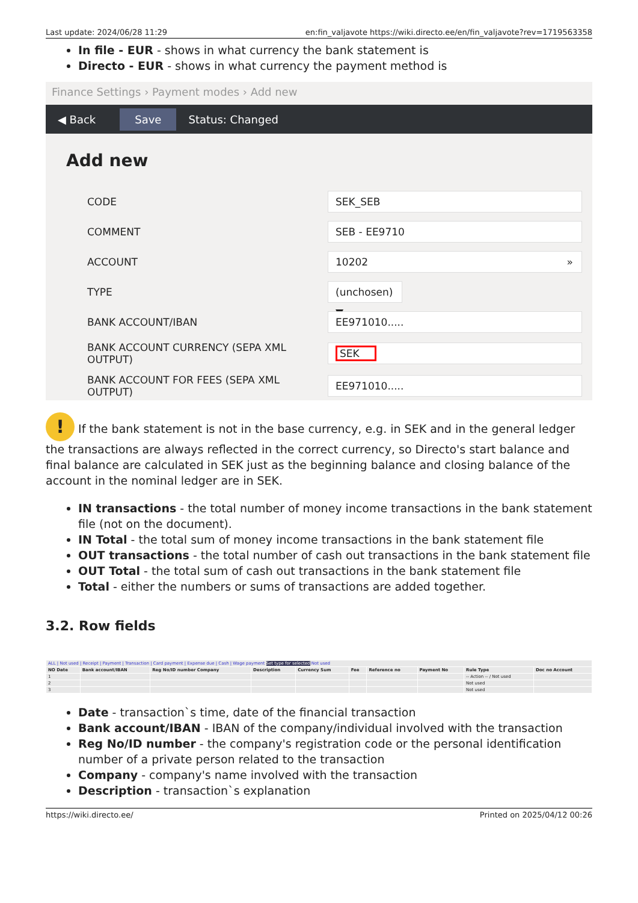Last update: 2024/06/28 11:29 en:fin_valjavote https://wiki.directo.ee/en/fin_valjavote?rev=1719563358
In file - EUR - shows in what currency the bank statement is
Directo - EUR - shows in what currency the payment method is
Finance Settings › Payment modes › Add new
◀ Back Save Status: Changed
Add new
CODE
SEK_SEB
COMMENT
SEB - EE9710
ACCOUNT
10202 »
TYPE
(unchosen) ▼
BANK ACCOUNT/IBAN
EE971010.....
BANK ACCOUNT CURRENCY (SEPA XML OUTPUT)
SEK
BANK ACCOUNT FOR FEES (SEPA XML OUTPUT)
EE971010.....
! If the bank statement is not in the base currency, e.g. in SEK and in the general ledger the transactions are always reflected in the correct currency, so Directo's start balance and final balance are calculated in SEK just as the beginning balance and closing balance of the account in the nominal ledger are in SEK.
IN transactions - the total number of money income transactions in the bank statement file (not on the document).
IN Total - the total sum of money income transactions in the bank statement file
OUT transactions - the total number of cash out transactions in the bank statement file
OUT Total - the total sum of cash out transactions in the bank statement file
Total - either the numbers or sums of transactions are added together.
3.2. Row fields
| ALL / Not used / Receipt / Payment / Transaction / Card payment / Expense due / Cash / Wage payment Set type for selected Not used | | | | | | | | | |
| NO Date | Bank account/IBAN | Reg No/ID number Company | Description | Currency Sum | Fee | Reference no | Payment No | Rule Type | Doc no Account |
| 1 | | | | | | | | -- Action -- / Not used | |
| 2 | | | | | | | | Not used | |
| 3 | | | | | | | | Not used | |
Date - transaction`s time, date of the financial transaction
Bank account/IBAN - IBAN of the company/individual involved with the transaction
Reg No/ID number - the company's registration code or the personal identification number of a private person related to the transaction
Company - company's name involved with the transaction
Description - transaction`s explanation
https://wiki.directo.ee/ Printed on 2025/04/12 00:26